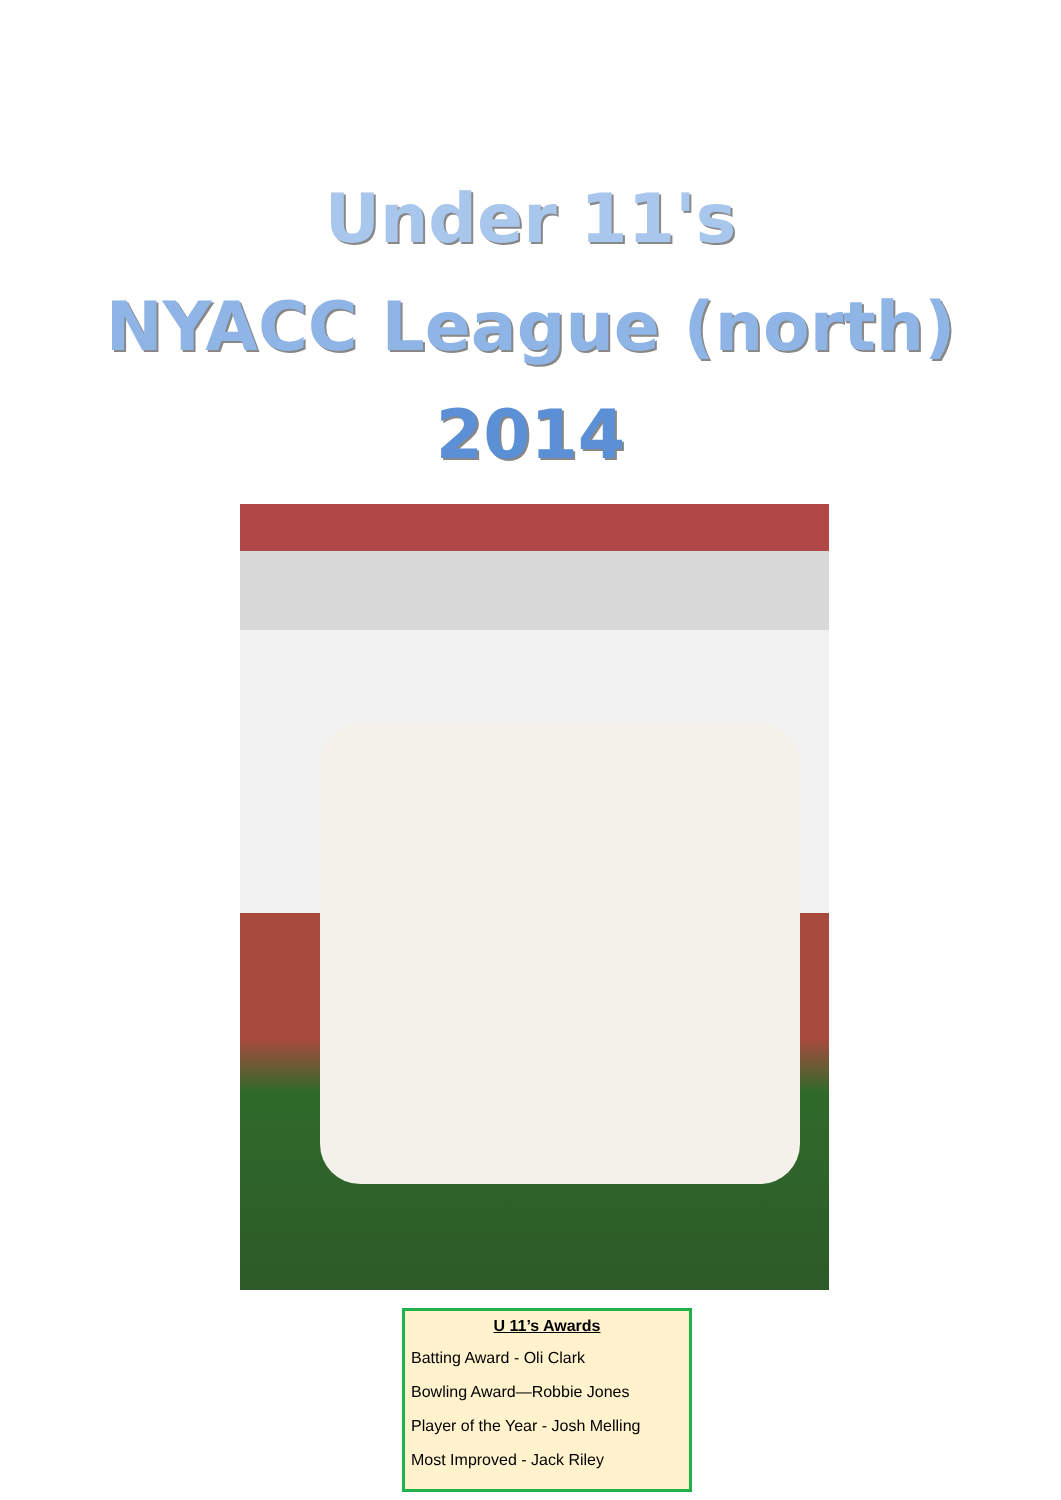Under 11's
NYACC League (north)
2014
U 11’s Awards
Batting Award - Oli Clark
Bowling Award—Robbie Jones
Player of the Year - Josh Melling
Most Improved - Jack Riley